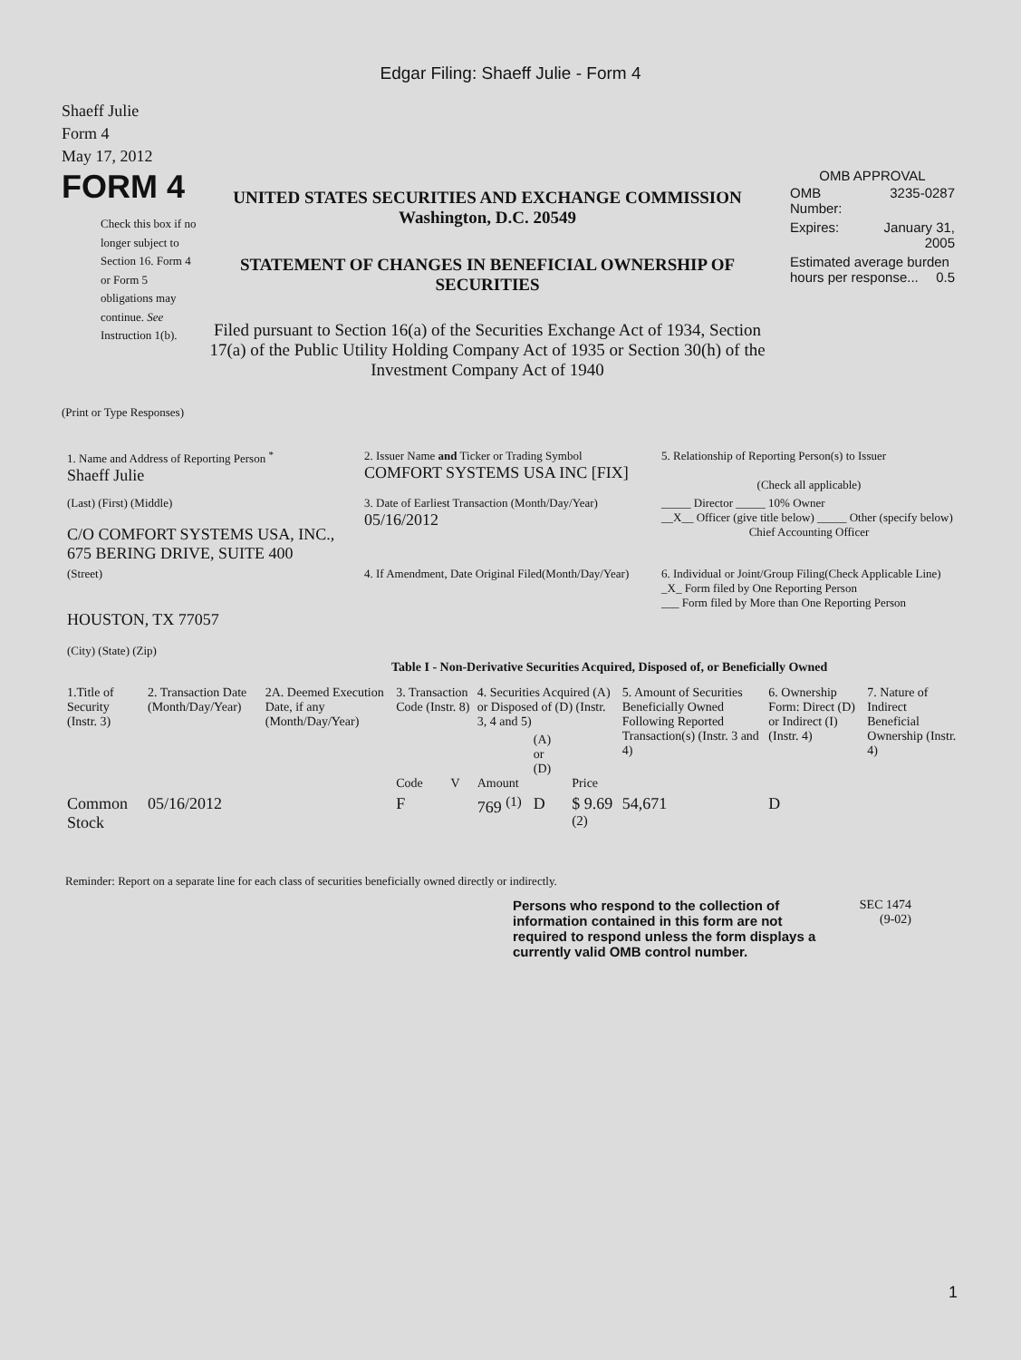Edgar Filing: Shaeff Julie - Form 4
Shaeff Julie
Form 4
May 17, 2012
FORM 4
Check this box if no longer subject to Section 16. Form 4 or Form 5 obligations may continue. See Instruction 1(b).
UNITED STATES SECURITIES AND EXCHANGE COMMISSION
Washington, D.C. 20549
STATEMENT OF CHANGES IN BENEFICIAL OWNERSHIP OF SECURITIES
Filed pursuant to Section 16(a) of the Securities Exchange Act of 1934, Section 17(a) of the Public Utility Holding Company Act of 1935 or Section 30(h) of the Investment Company Act of 1940
OMB APPROVAL
| OMB Number: | 3235-0287 |
| Expires: | January 31, 2005 |
| Estimated average burden hours per response... 0.5 | |
(Print or Type Responses)
| 1. Name and Address of Reporting Person <sup>*</sup> Shaeff Julie | 2. Issuer Name and Ticker or Trading Symbol COMFORT SYSTEMS USA INC [FIX] | 5. Relationship of Reporting Person(s) to Issuer (Check all applicable) |
| (Last) (First) (Middle) C/O COMFORT SYSTEMS USA, INC., 675 BERING DRIVE, SUITE 400 | 3. Date of Earliest Transaction (Month/Day/Year) 05/16/2012 | _____ Director _____ 10% Owner __X__ Officer (give title below) _____ Other (specify below) Chief Accounting Officer |
| (Street) HOUSTON, TX 77057 (City) (State) (Zip) | 4. If Amendment, Date Original Filed(Month/Day/Year) | 6. Individual or Joint/Group Filing(Check Applicable Line) _X_ Form filed by One Reporting Person ___ Form filed by More than One Reporting Person |
Table I - Non-Derivative Securities Acquired, Disposed of, or Beneficially Owned
| 1.Title of Security (Instr. 3) | 2. Transaction Date (Month/Day/Year) | 2A. Deemed Execution Date, if any (Month/Day/Year) | 3. Transaction Code (Instr. 8) | | 4. Securities Acquired (A) or Disposed of (D) (Instr. 3, 4 and 5) | | | 5. Amount of Securities Beneficially Owned Following Reported Transaction(s) (Instr. 3 and 4) | 6. Ownership Form: Direct (D) or Indirect (I) (Instr. 4) | 7. Nature of Indirect Beneficial Ownership (Instr. 4) |
| --- | --- | --- | --- | --- | --- | --- | --- | --- | --- | --- |
| | | | Code | V | Amount | (A) or (D) | Price | | | |
| Common Stock | 05/16/2012 | | F | | 769 <sup>(1)</sup> | D | $ 9.69 <sup>(2)</sup> | 54,671 | D | |
Reminder: Report on a separate line for each class of securities beneficially owned directly or indirectly.
Persons who respond to the collection of information contained in this form are not required to respond unless the form displays a currently valid OMB control number.
SEC 1474
(9-02)
1